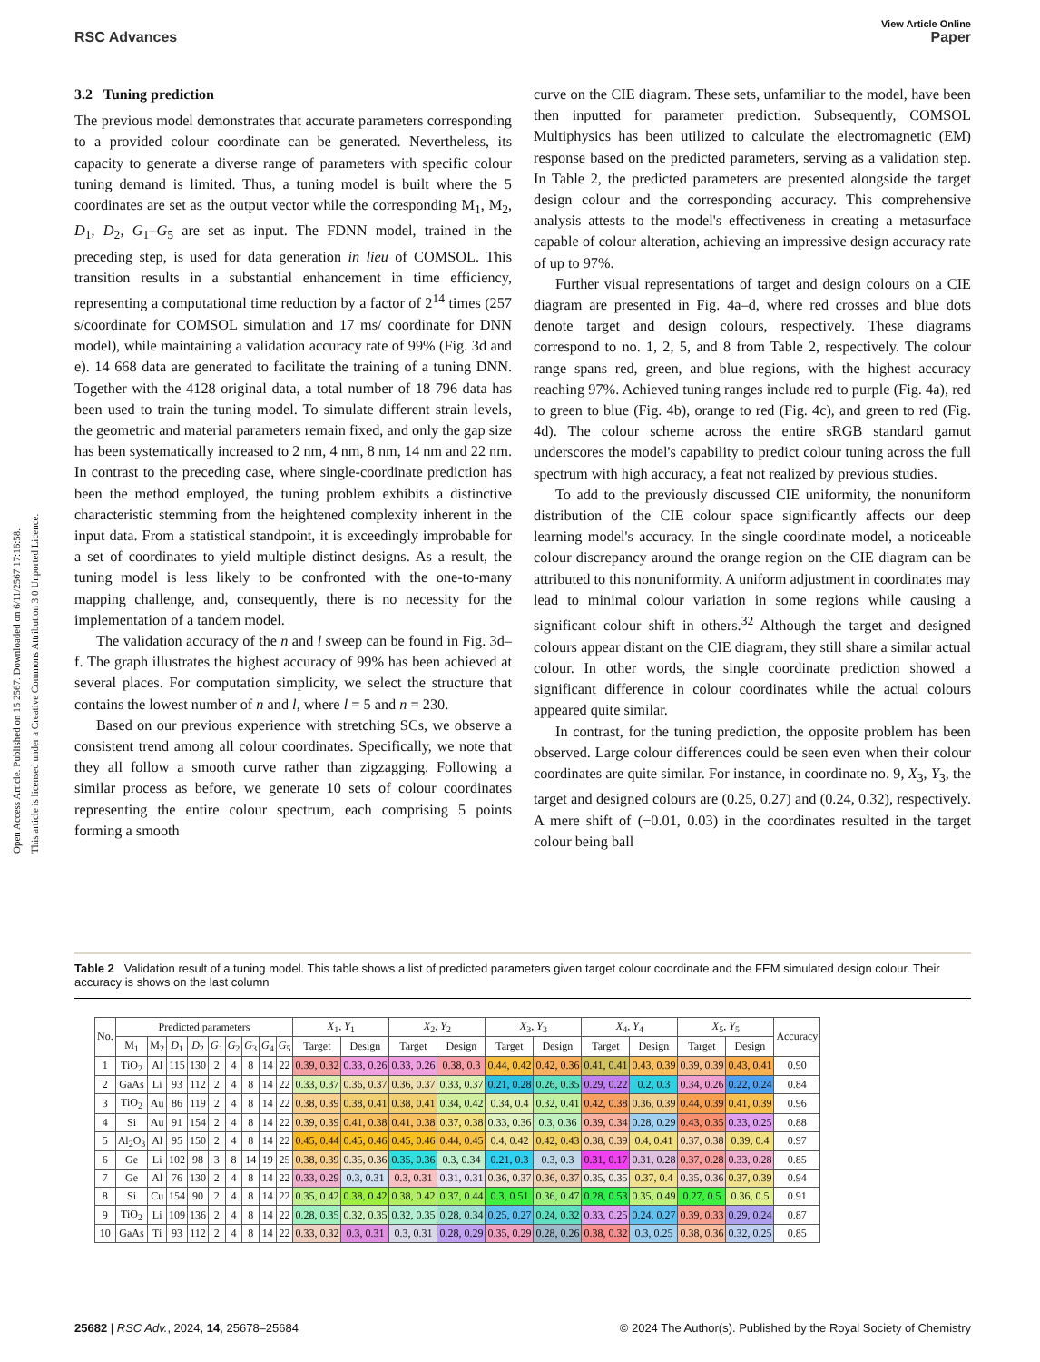View Article Online
RSC Advances Paper
Open Access Article. Published on 15 2567. Downloaded on 6/11/2567 17:16:58.
This article is licensed under a Creative Commons Attribution 3.0 Unported Licence.
3.2 Tuning prediction
The previous model demonstrates that accurate parameters corresponding to a provided colour coordinate can be generated. Nevertheless, its capacity to generate a diverse range of parameters with specific colour tuning demand is limited. Thus, a tuning model is built where the 5 coordinates are set as the output vector while the corresponding M<sub>1</sub>, M<sub>2</sub>, D<sub>1</sub>, D<sub>2</sub>, G<sub>1</sub>–G<sub>5</sub> are set as input. The FDNN model, trained in the preceding step, is used for data generation in lieu of COMSOL. This transition results in a substantial enhancement in time efficiency, representing a computational time reduction by a factor of 2<sup>14</sup> times (257 s/coordinate for COMSOL simulation and 17 ms/ coordinate for DNN model), while maintaining a validation accuracy rate of 99% (Fig. 3d and e). 14 668 data are generated to facilitate the training of a tuning DNN. Together with the 4128 original data, a total number of 18 796 data has been used to train the tuning model. To simulate different strain levels, the geometric and material parameters remain fixed, and only the gap size has been systematically increased to 2 nm, 4 nm, 8 nm, 14 nm and 22 nm. In contrast to the preceding case, where single-coordinate prediction has been the method employed, the tuning problem exhibits a distinctive characteristic stemming from the heightened complexity inherent in the input data. From a statistical standpoint, it is exceedingly improbable for a set of coordinates to yield multiple distinct designs. As a result, the tuning model is less likely to be confronted with the one-to-many mapping challenge, and, consequently, there is no necessity for the implementation of a tandem model.
The validation accuracy of the n and l sweep can be found in Fig. 3d–f. The graph illustrates the highest accuracy of 99% has been achieved at several places. For computation simplicity, we select the structure that contains the lowest number of n and l, where l = 5 and n = 230.
Based on our previous experience with stretching SCs, we observe a consistent trend among all colour coordinates. Specifically, we note that they all follow a smooth curve rather than zigzagging. Following a similar process as before, we generate 10 sets of colour coordinates representing the entire colour spectrum, each comprising 5 points forming a smooth
curve on the CIE diagram. These sets, unfamiliar to the model, have been then inputted for parameter prediction. Subsequently, COMSOL Multiphysics has been utilized to calculate the electromagnetic (EM) response based on the predicted parameters, serving as a validation step. In Table 2, the predicted parameters are presented alongside the target design colour and the corresponding accuracy. This comprehensive analysis attests to the model's effectiveness in creating a metasurface capable of colour alteration, achieving an impressive design accuracy rate of up to 97%.
Further visual representations of target and design colours on a CIE diagram are presented in Fig. 4a–d, where red crosses and blue dots denote target and design colours, respectively. These diagrams correspond to no. 1, 2, 5, and 8 from Table 2, respectively. The colour range spans red, green, and blue regions, with the highest accuracy reaching 97%. Achieved tuning ranges include red to purple (Fig. 4a), red to green to blue (Fig. 4b), orange to red (Fig. 4c), and green to red (Fig. 4d). The colour scheme across the entire sRGB standard gamut underscores the model's capability to predict colour tuning across the full spectrum with high accuracy, a feat not realized by previous studies.
To add to the previously discussed CIE uniformity, the nonuniform distribution of the CIE colour space significantly affects our deep learning model's accuracy. In the single coordinate model, a noticeable colour discrepancy around the orange region on the CIE diagram can be attributed to this nonuniformity. A uniform adjustment in coordinates may lead to minimal colour variation in some regions while causing a significant colour shift in others.<sup>32</sup> Although the target and designed colours appear distant on the CIE diagram, they still share a similar actual colour. In other words, the single coordinate prediction showed a significant difference in colour coordinates while the actual colours appeared quite similar.
In contrast, for the tuning prediction, the opposite problem has been observed. Large colour differences could be seen even when their colour coordinates are quite similar. For instance, in coordinate no. 9, X<sub>3</sub>, Y<sub>3</sub>, the target and designed colours are (0.25, 0.27) and (0.24, 0.32), respectively. A mere shift of (−0.01, 0.03) in the coordinates resulted in the target colour being ball
Table 2 Validation result of a tuning model. This table shows a list of predicted parameters given target colour coordinate and the FEM simulated design colour. Their accuracy is shows on the last column
| No. | Predicted parameters | | | | | | | | | X<sub>1</sub>, Y<sub>1</sub> | | X<sub>2</sub>, Y<sub>2</sub> | | X<sub>3</sub>, Y<sub>3</sub> | | X<sub>4</sub>, Y<sub>4</sub> | | X<sub>5</sub>, Y<sub>5</sub> | | Accuracy |
| --- | --- | --- | --- | --- | --- | --- | --- | --- | --- | --- | --- | --- | --- | --- | --- | --- | --- | --- | --- | --- |
| | M<sub>1</sub> | M<sub>2</sub> | D<sub>1</sub> | D<sub>2</sub> | G<sub>1</sub> | G<sub>2</sub> | G<sub>3</sub> | G<sub>4</sub> | G<sub>5</sub> | Target | Design | Target | Design | Target | Design | Target | Design | Target | Design | |
| 1 | TiO<sub>2</sub> | Al | 115 | 130 | 2 | 4 | 8 | 14 | 22 | 0.39, 0.32 | 0.33, 0.26 | 0.33, 0.26 | 0.38, 0.3 | 0.44, 0.42 | 0.42, 0.36 | 0.41, 0.41 | 0.43, 0.39 | 0.39, 0.39 | 0.43, 0.41 | 0.90 |
| 2 | GaAs | Li | 93 | 112 | 2 | 4 | 8 | 14 | 22 | 0.33, 0.37 | 0.36, 0.37 | 0.36, 0.37 | 0.33, 0.37 | 0.21, 0.28 | 0.26, 0.35 | 0.29, 0.22 | 0.2, 0.3 | 0.34, 0.26 | 0.22, 0.24 | 0.84 |
| 3 | TiO<sub>2</sub> | Au | 86 | 119 | 2 | 4 | 8 | 14 | 22 | 0.38, 0.39 | 0.38, 0.41 | 0.38, 0.41 | 0.34, 0.42 | 0.34, 0.4 | 0.32, 0.41 | 0.42, 0.38 | 0.36, 0.39 | 0.44, 0.39 | 0.41, 0.39 | 0.96 |
| 4 | Si | Au | 91 | 154 | 2 | 4 | 8 | 14 | 22 | 0.39, 0.39 | 0.41, 0.38 | 0.41, 0.38 | 0.37, 0.38 | 0.33, 0.36 | 0.3, 0.36 | 0.39, 0.34 | 0.28, 0.29 | 0.43, 0.35 | 0.33, 0.25 | 0.88 |
| 5 | Al<sub>2</sub>O<sub>3</sub> | Al | 95 | 150 | 2 | 4 | 8 | 14 | 22 | 0.45, 0.44 | 0.45, 0.46 | 0.45, 0.46 | 0.44, 0.45 | 0.4, 0.42 | 0.42, 0.43 | 0.38, 0.39 | 0.4, 0.41 | 0.37, 0.38 | 0.39, 0.4 | 0.97 |
| 6 | Ge | Li | 102 | 98 | 3 | 8 | 14 | 19 | 25 | 0.38, 0.39 | 0.35, 0.36 | 0.35, 0.36 | 0.3, 0.34 | 0.21, 0.3 | 0.3, 0.3 | 0.31, 0.17 | 0.31, 0.28 | 0.37, 0.28 | 0.33, 0.28 | 0.85 |
| 7 | Ge | Al | 76 | 130 | 2 | 4 | 8 | 14 | 22 | 0.33, 0.29 | 0.3, 0.31 | 0.3, 0.31 | 0.31, 0.31 | 0.36, 0.37 | 0.36, 0.37 | 0.35, 0.35 | 0.37, 0.4 | 0.35, 0.36 | 0.37, 0.39 | 0.94 |
| 8 | Si | Cu | 154 | 90 | 2 | 4 | 8 | 14 | 22 | 0.35, 0.42 | 0.38, 0.42 | 0.38, 0.42 | 0.37, 0.44 | 0.3, 0.51 | 0.36, 0.47 | 0.28, 0.53 | 0.35, 0.49 | 0.27, 0.5 | 0.36, 0.5 | 0.91 |
| 9 | TiO<sub>2</sub> | Li | 109 | 136 | 2 | 4 | 8 | 14 | 22 | 0.28, 0.35 | 0.32, 0.35 | 0.32, 0.35 | 0.28, 0.34 | 0.25, 0.27 | 0.24, 0.32 | 0.33, 0.25 | 0.24, 0.27 | 0.39, 0.33 | 0.29, 0.24 | 0.87 |
| 10 | GaAs | Ti | 93 | 112 | 2 | 4 | 8 | 14 | 22 | 0.33, 0.32 | 0.3, 0.31 | 0.3, 0.31 | 0.28, 0.29 | 0.35, 0.29 | 0.28, 0.26 | 0.38, 0.32 | 0.3, 0.25 | 0.38, 0.36 | 0.32, 0.25 | 0.85 |
25682 | RSC Adv., 2024, 14, 25678–25684 © 2024 The Author(s). Published by the Royal Society of Chemistry